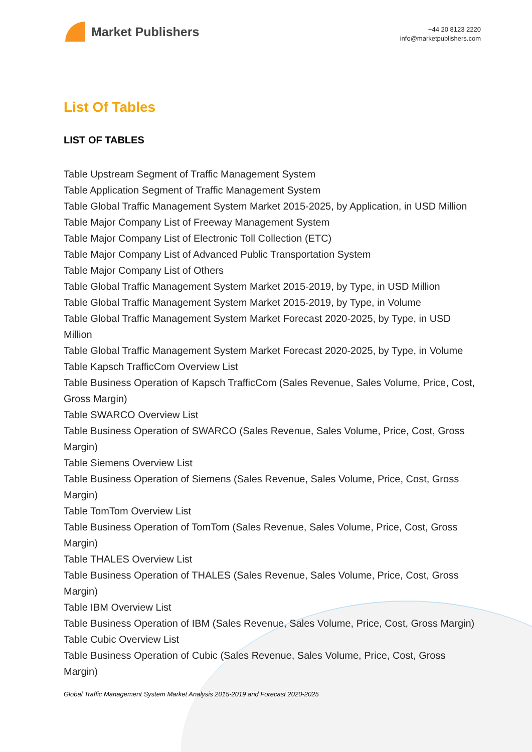Market Publishers
+44 20 8123 2220
info@marketpublishers.com
List Of Tables
LIST OF TABLES
Table Upstream Segment of Traffic Management System
Table Application Segment of Traffic Management System
Table Global Traffic Management System Market 2015-2025, by Application, in USD Million
Table Major Company List of Freeway Management System
Table Major Company List of Electronic Toll Collection (ETC)
Table Major Company List of Advanced Public Transportation System
Table Major Company List of Others
Table Global Traffic Management System Market 2015-2019, by Type, in USD Million
Table Global Traffic Management System Market 2015-2019, by Type, in Volume
Table Global Traffic Management System Market Forecast 2020-2025, by Type, in USD Million
Table Global Traffic Management System Market Forecast 2020-2025, by Type, in Volume
Table Kapsch TrafficCom Overview List
Table Business Operation of Kapsch TrafficCom (Sales Revenue, Sales Volume, Price, Cost, Gross Margin)
Table SWARCO Overview List
Table Business Operation of SWARCO (Sales Revenue, Sales Volume, Price, Cost, Gross Margin)
Table Siemens Overview List
Table Business Operation of Siemens (Sales Revenue, Sales Volume, Price, Cost, Gross Margin)
Table TomTom Overview List
Table Business Operation of TomTom (Sales Revenue, Sales Volume, Price, Cost, Gross Margin)
Table THALES Overview List
Table Business Operation of THALES (Sales Revenue, Sales Volume, Price, Cost, Gross Margin)
Table IBM Overview List
Table Business Operation of IBM (Sales Revenue, Sales Volume, Price, Cost, Gross Margin)
Table Cubic Overview List
Table Business Operation of Cubic (Sales Revenue, Sales Volume, Price, Cost, Gross Margin)
Global Traffic Management System Market Analysis 2015-2019 and Forecast 2020-2025